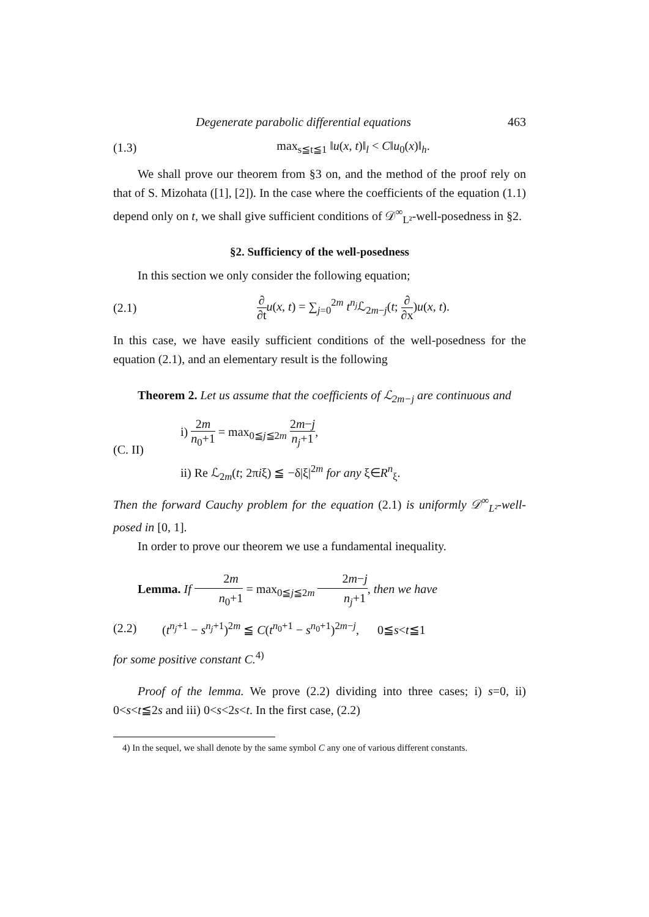Degenerate parabolic differential equations 463
(1.3) max<sub>s≦t≦1</sub> ‖u(x, t)‖<sub>l</sub> < C‖u<sub>0</sub>(x)‖<sub>h</sub>.
We shall prove our theorem from §3 on, and the method of the proof rely on that of S. Mizohata ([1], [2]). In the case where the coefficients of the equation (1.1) depend only on t, we shall give sufficient conditions of 𝒟<sup>∞</sup><sub>L²</sub>-well-posedness in §2.
§2. Sufficiency of the well-posedness
In this section we only consider the following equation;
(2.1) ∂ ∂t u(x, t) = ∑<sub>j=0</sub><sup>2m</sup> t<sup>n<sub>j</sub></sup>ℒ<sub>2m−j</sub>(t; ∂ ∂x)u(x, t).
In this case, we have easily sufficient conditions of the well-posedness for the equation (2.1), and an elementary result is the following
Theorem 2. Let us assume that the coefficients of ℒ<sub>2m−j</sub> are continuous and
(C. II) i) 2m n<sub>0</sub>+1 = max<sub>0≦j≦2m</sub> 2m−j n<sub>j</sub>+1,
ii) Re ℒ<sub>2m</sub>(t; 2πiξ) ≦ −δ|ξ|<sup>2m</sup> for any ξ∈R<sup>n</sup><sub>ξ</sub>.
Then the forward Cauchy problem for the equation (2.1) is uniformly 𝒟<sup>∞</sup><sub>L²</sub>-well-posed in [0, 1].
In order to prove our theorem we use a fundamental inequality.
Lemma. If 2m n<sub>0</sub>+1 = max<sub>0≦j≦2m</sub> 2m−j n<sub>j</sub>+1, then we have
(2.2) (t<sup>n<sub>j</sub>+1</sup> − s<sup>n<sub>j</sub>+1</sup>)<sup>2m</sup> ≦ C(t<sup>n<sub>0</sub>+1</sup> − s<sup>n<sub>0</sub>+1</sup>)<sup>2m−j</sup>, 0≦s<t≦1
for some positive constant C.<sup>4)</sup>
Proof of the lemma. We prove (2.2) dividing into three cases; i) s=0, ii) 0<s<t≦2s and iii) 0<s<2s<t. In the first case, (2.2)
4) In the sequel, we shall denote by the same symbol C any one of various different constants.